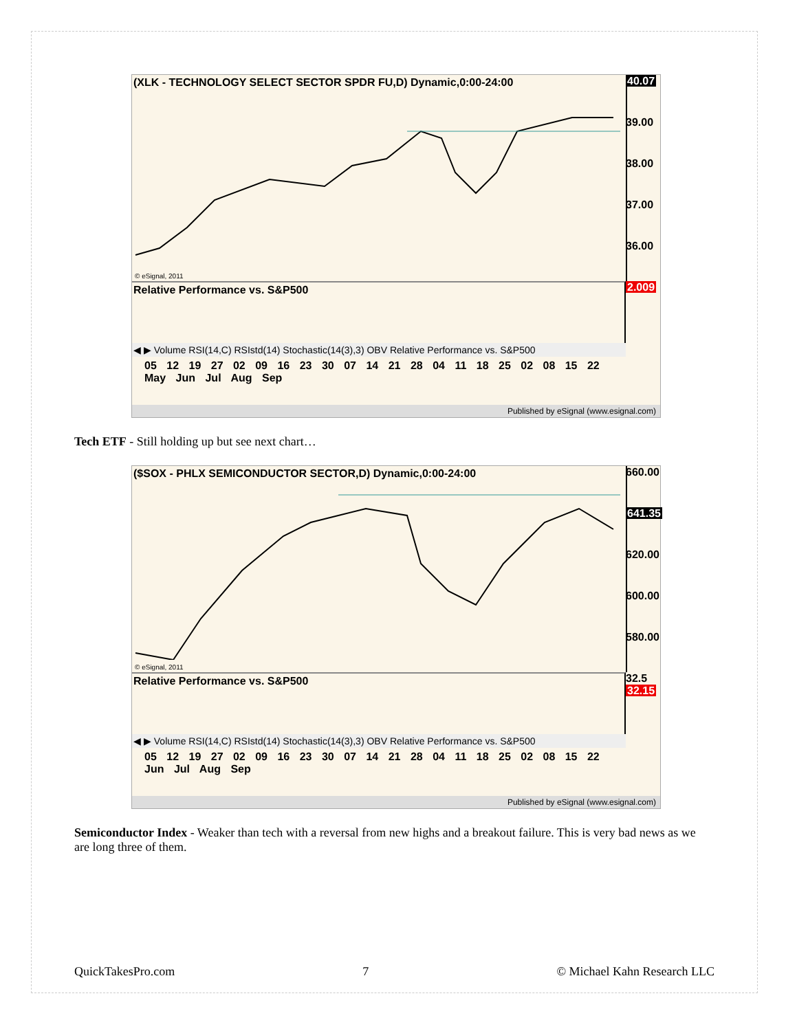(XLK - TECHNOLOGY SELECT SECTOR SPDR FU,D) Dynamic,0:00-24:00
© eSignal, 2011
40.07
39.00
38.00
37.00
36.00
2.009
Relative Performance vs. S&P500
◀ ▶ Volume RSI(14,C) RSIstd(14) Stochastic(14(3),3) OBV Relative Performance vs. S&P500
05 12 19 27 02 09 16 23 30 07 14 21 28 04 11 18 25 02 08 15 22
May Jun Jul Aug Sep
Published by eSignal (www.esignal.com)
Tech ETF - Still holding up but see next chart…
($SOX - PHLX SEMICONDUCTOR SECTOR,D) Dynamic,0:00-24:00
© eSignal, 2011
660.00
641.35
620.00
600.00
580.00
32.5 32.15
Relative Performance vs. S&P500
◀ ▶ Volume RSI(14,C) RSIstd(14) Stochastic(14(3),3) OBV Relative Performance vs. S&P500
05 12 19 27 02 09 16 23 30 07 14 21 28 04 11 18 25 02 08 15 22
Jun Jul Aug Sep
Published by eSignal (www.esignal.com)
Semiconductor Index - Weaker than tech with a reversal from new highs and a breakout failure. This is very bad news as we are long three of them.
QuickTakesPro.com 7 © Michael Kahn Research LLC